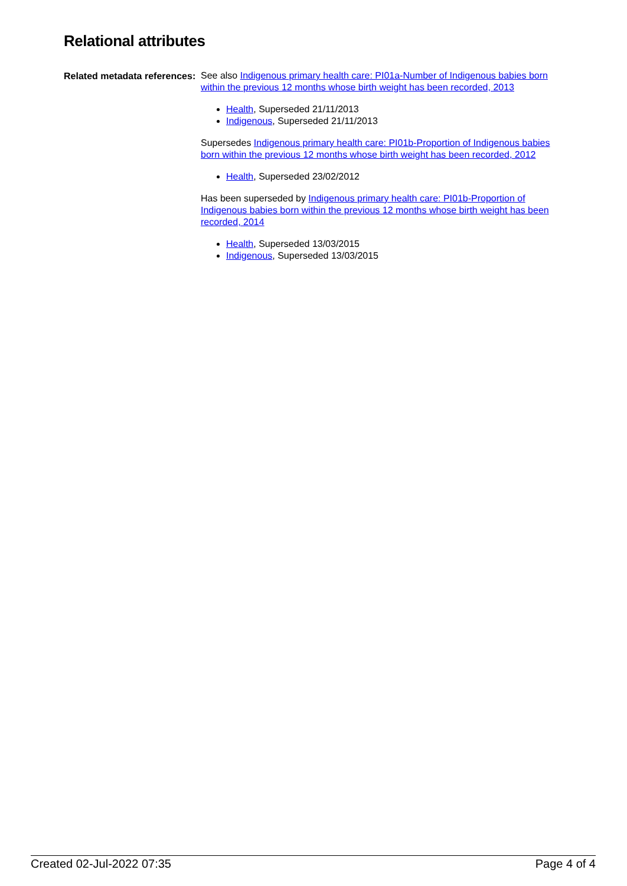Relational attributes
| Related metadata references: | See also Indigenous primary health care: PI01a-Number of Indigenous babies born within the previous 12 months whose birth weight has been recorded, 2013 Health , Superseded 21/11/2013 Indigenous , Superseded 21/11/2013 Supersedes Indigenous primary health care: PI01b-Proportion of Indigenous babies born within the previous 12 months whose birth weight has been recorded, 2012 Health , Superseded 23/02/2012 Has been superseded by Indigenous primary health care: PI01b-Proportion of Indigenous babies born within the previous 12 months whose birth weight has been recorded, 2014 Health , Superseded 13/03/2015 Indigenous , Superseded 13/03/2015 |
Created 02-Jul-2022 07:35 Page 4 of 4